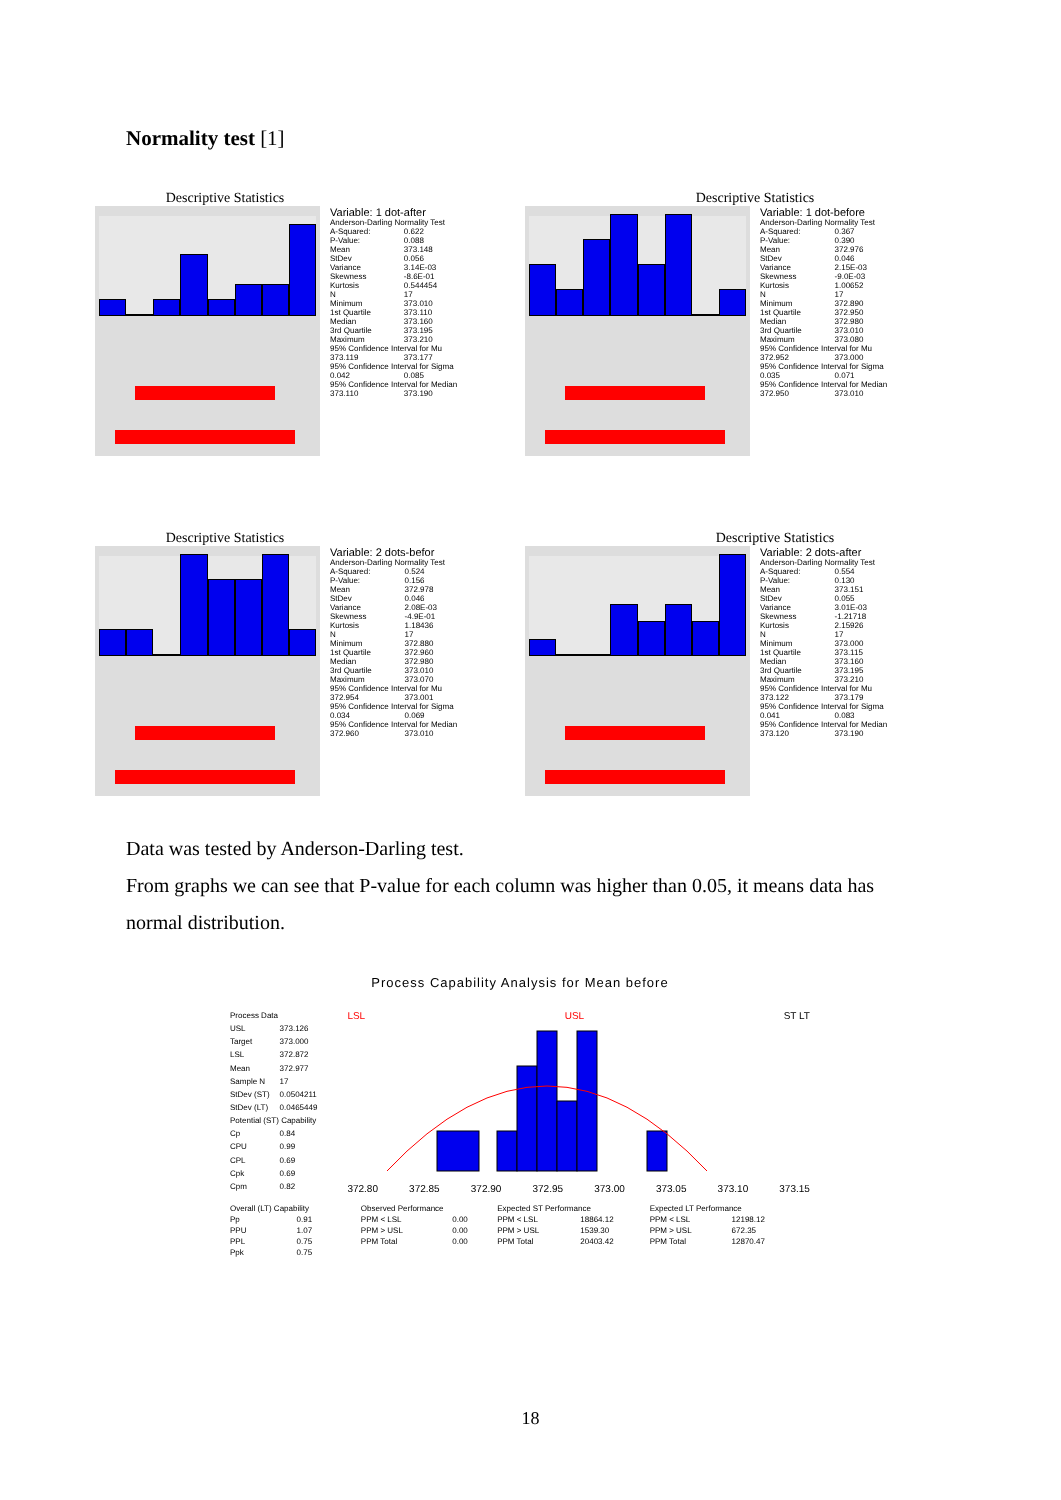Normality test [1]
Descriptive Statistics
Variable: 1 dot-after
| Anderson-Darling Normality Test | |
| A-Squared: | 0.622 |
| P-Value: | 0.088 |
| Mean | 373.148 |
| StDev | 0.056 |
| Variance | 3.14E-03 |
| Skewness | -8.6E-01 |
| Kurtosis | 0.544454 |
| N | 17 |
| Minimum | 373.010 |
| 1st Quartile | 373.110 |
| Median | 373.160 |
| 3rd Quartile | 373.195 |
| Maximum | 373.210 |
| 95% Confidence Interval for Mu | |
| 373.119 | 373.177 |
| 95% Confidence Interval for Sigma | |
| 0.042 | 0.085 |
| 95% Confidence Interval for Median | |
| 373.110 | 373.190 |
Descriptive Statistics
Variable: 1 dot-before
| Anderson-Darling Normality Test | |
| A-Squared: | 0.367 |
| P-Value: | 0.390 |
| Mean | 372.976 |
| StDev | 0.046 |
| Variance | 2.15E-03 |
| Skewness | -9.0E-03 |
| Kurtosis | 1.00652 |
| N | 17 |
| Minimum | 372.890 |
| 1st Quartile | 372.950 |
| Median | 372.980 |
| 3rd Quartile | 373.010 |
| Maximum | 373.080 |
| 95% Confidence Interval for Mu | |
| 372.952 | 373.000 |
| 95% Confidence Interval for Sigma | |
| 0.035 | 0.071 |
| 95% Confidence Interval for Median | |
| 372.950 | 373.010 |
Descriptive Statistics
Variable: 2 dots-befor
| Anderson-Darling Normality Test | |
| A-Squared: | 0.524 |
| P-Value: | 0.156 |
| Mean | 372.978 |
| StDev | 0.046 |
| Variance | 2.08E-03 |
| Skewness | -4.9E-01 |
| Kurtosis | 1.18436 |
| N | 17 |
| Minimum | 372.880 |
| 1st Quartile | 372.960 |
| Median | 372.980 |
| 3rd Quartile | 373.010 |
| Maximum | 373.070 |
| 95% Confidence Interval for Mu | |
| 372.954 | 373.001 |
| 95% Confidence Interval for Sigma | |
| 0.034 | 0.069 |
| 95% Confidence Interval for Median | |
| 372.960 | 373.010 |
Descriptive Statistics
Variable: 2 dots-after
| Anderson-Darling Normality Test | |
| A-Squared: | 0.554 |
| P-Value: | 0.130 |
| Mean | 373.151 |
| StDev | 0.055 |
| Variance | 3.01E-03 |
| Skewness | -1.21718 |
| Kurtosis | 2.15926 |
| N | 17 |
| Minimum | 373.000 |
| 1st Quartile | 373.115 |
| Median | 373.160 |
| 3rd Quartile | 373.195 |
| Maximum | 373.210 |
| 95% Confidence Interval for Mu | |
| 373.122 | 373.179 |
| 95% Confidence Interval for Sigma | |
| 0.041 | 0.083 |
| 95% Confidence Interval for Median | |
| 373.120 | 373.190 |
Data was tested by Anderson-Darling test.
From graphs we can see that P-value for each column was higher than 0.05, it means data has normal distribution.
Process Capability Analysis for Mean before
| Process Data | |
| USL | 373.126 |
| Target | 373.000 |
| LSL | 372.872 |
| Mean | 372.977 |
| Sample N | 17 |
| StDev (ST) | 0.0504211 |
| StDev (LT) | 0.0465449 |
| Potential (ST) Capability | |
| Cp | 0.84 |
| CPU | 0.99 |
| CPL | 0.69 |
| Cpk | 0.69 |
| Cpm | 0.82 |
LSL USL ST LT
372.80 372.85 372.90 372.95 373.00 373.05 373.10 373.15
| Overall (LT) Capability | | Observed Performance | | Expected ST Performance | | Expected LT Performance | |
| Pp | 0.91 | PPM < LSL | 0.00 | PPM < LSL | 18864.12 | PPM < LSL | 12198.12 |
| PPU | 1.07 | PPM > USL | 0.00 | PPM > USL | 1539.30 | PPM > USL | 672.35 |
| PPL | 0.75 | PPM Total | 0.00 | PPM Total | 20403.42 | PPM Total | 12870.47 |
| Ppk | 0.75 | | | | | | |
18